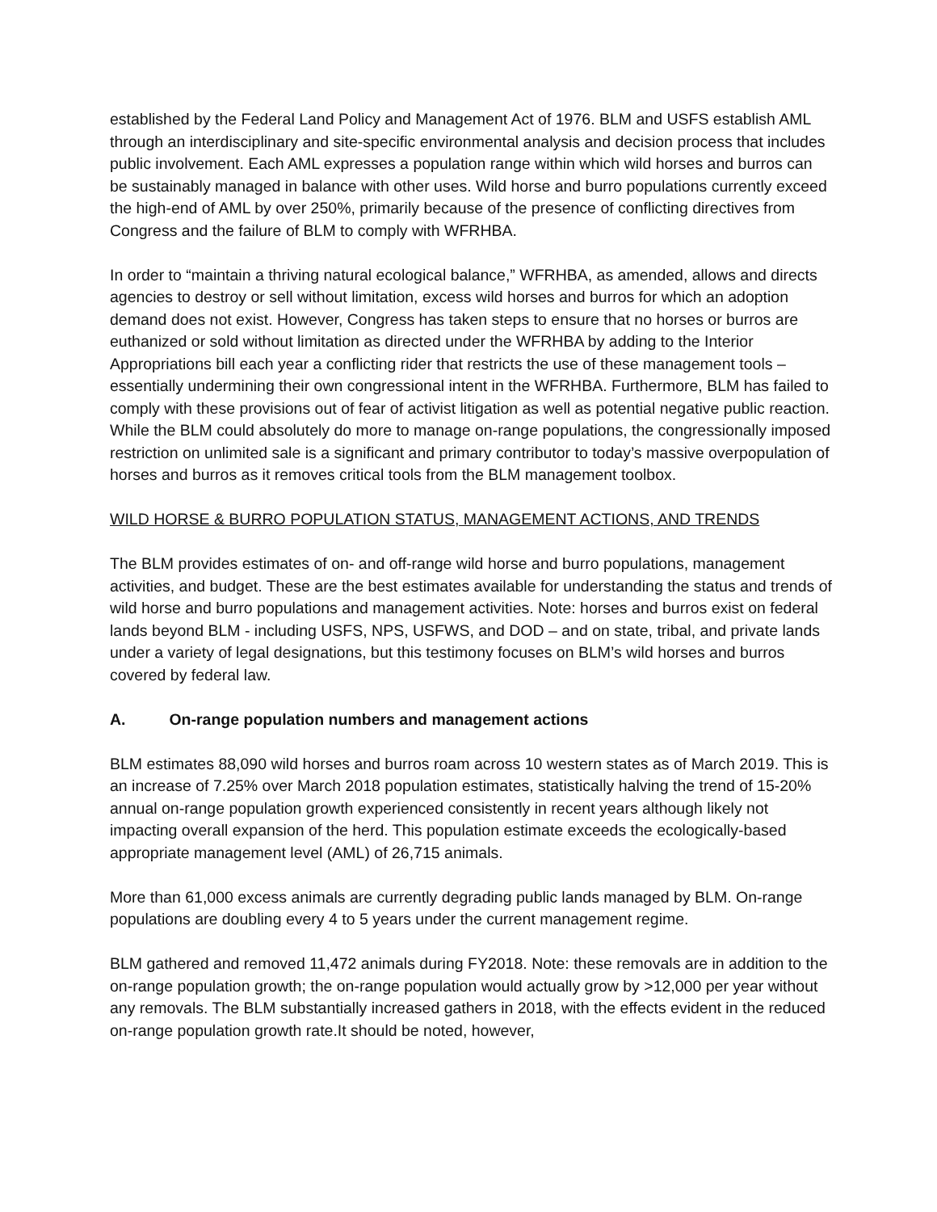established by the Federal Land Policy and Management Act of 1976. BLM and USFS establish AML through an interdisciplinary and site-specific environmental analysis and decision process that includes public involvement. Each AML expresses a population range within which wild horses and burros can be sustainably managed in balance with other uses. Wild horse and burro populations currently exceed the high-end of AML by over 250%, primarily because of the presence of conflicting directives from Congress and the failure of BLM to comply with WFRHBA.
In order to “maintain a thriving natural ecological balance,” WFRHBA, as amended, allows and directs agencies to destroy or sell without limitation, excess wild horses and burros for which an adoption demand does not exist. However, Congress has taken steps to ensure that no horses or burros are euthanized or sold without limitation as directed under the WFRHBA by adding to the Interior Appropriations bill each year a conflicting rider that restricts the use of these management tools – essentially undermining their own congressional intent in the WFRHBA. Furthermore, BLM has failed to comply with these provisions out of fear of activist litigation as well as potential negative public reaction. While the BLM could absolutely do more to manage on-range populations, the congressionally imposed restriction on unlimited sale is a significant and primary contributor to today’s massive overpopulation of horses and burros as it removes critical tools from the BLM management toolbox.
WILD HORSE & BURRO POPULATION STATUS, MANAGEMENT ACTIONS, AND TRENDS
The BLM provides estimates of on- and off-range wild horse and burro populations, management activities, and budget. These are the best estimates available for understanding the status and trends of wild horse and burro populations and management activities. Note: horses and burros exist on federal lands beyond BLM - including USFS, NPS, USFWS, and DOD – and on state, tribal, and private lands under a variety of legal designations, but this testimony focuses on BLM’s wild horses and burros covered by federal law.
A. On-range population numbers and management actions
BLM estimates 88,090 wild horses and burros roam across 10 western states as of March 2019. This is an increase of 7.25% over March 2018 population estimates, statistically halving the trend of 15-20% annual on-range population growth experienced consistently in recent years although likely not impacting overall expansion of the herd. This population estimate exceeds the ecologically-based appropriate management level (AML) of 26,715 animals.
More than 61,000 excess animals are currently degrading public lands managed by BLM. On-range populations are doubling every 4 to 5 years under the current management regime.
BLM gathered and removed 11,472 animals during FY2018. Note: these removals are in addition to the on-range population growth; the on-range population would actually grow by >12,000 per year without any removals. The BLM substantially increased gathers in 2018, with the effects evident in the reduced on-range population growth rate.It should be noted, however,